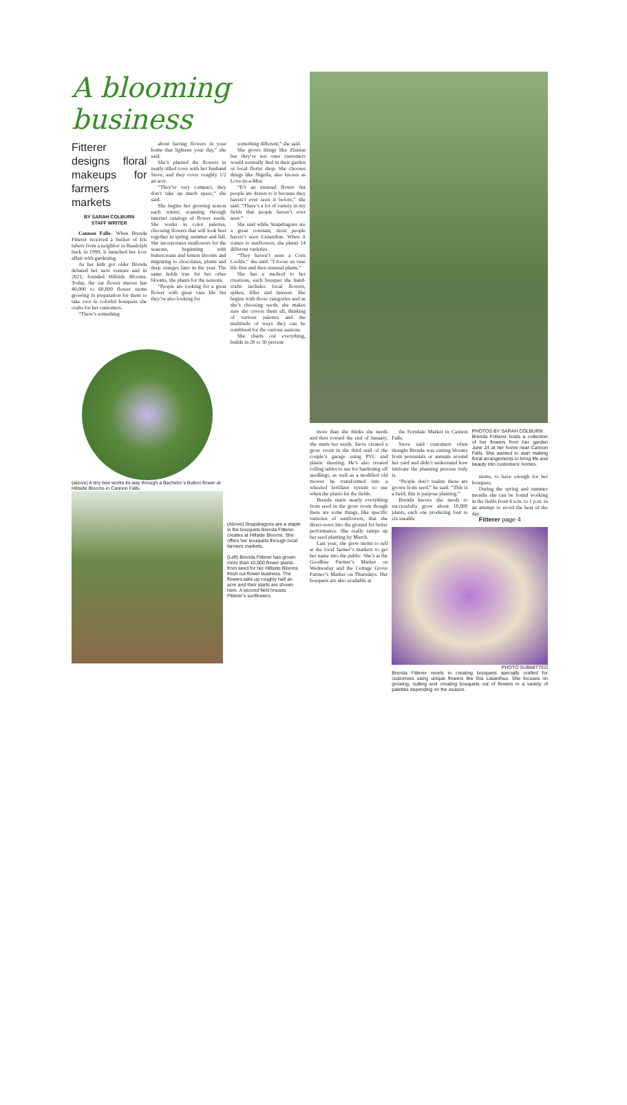A blooming business
Fitterer designs floral makeups for farmers markets
BY SARAH COLBURN
STAFF WRITER
Cannon Falls– When Brenda Fitterer received a bucket of Iris tubers from a neighbor in Randolph back in 1999, it launched her love affair with gardening.
As her kids got older Brenda debated her next venture and in 2021, founded Hillside Blooms. Today, the cut flower maven has 40,000 to 60,000 flower stems growing in preparation for them to take root in colorful bouquets she crafts for her customers.
“There’s something
about having flowers in your home that lightens your day,” she said.
She’s planted the flowers in neatly-tilled rows with her husband Steve, and they cover roughly 1/2 an acre.
“They’re very compact, they don’t take up much space,” she said.
She begins her growing season each winter, scanning through internet catalogs of flower seeds. She works in color palettes, choosing flowers that will look best together in spring, summer and fall. She incorporates sunflowers for the seasons, beginning with buttercream and lemon blooms and migrating to chocolates, plums and deep oranges later in the year. The same holds true for her other blooms, she plants for the seasons.
“People are looking for a great flower with great vase life but they’re also looking for
something different,” she said.
She grows things like Zinnias but they’re not ones customers would normally find in their garden or local florist shop. She chooses things like Nigella, also known as Love-in-a-Mist.
“It’s an unusual flower but people are drawn to it because they haven’t ever seen it before,” she said. “There’s a lot of variety in my fields that people haven’t ever seen.”
She said while Snapdragons are a great constant, most people haven’t seen Lisianthus. When it comes to sunflowers, she plants 14 different varieties.
“They haven’t seen a Corn Cockle,” she said. “I focus on vase life first and then unusual plants.”
She has a method to her creations, each bouquet she hand-crafts includes focal flowers, spikes, filler and interest. She begins with those categories and as she’s choosing seeds, she makes sure she covers them all, thinking of various palettes and the multitude of ways they can be combined for the various seasons.
She charts out everything, builds in 20 to 30 percent
(above) A tiny bee works its way through a Bachelor’s Button flower at Hillside Blooms in Cannon Falls.
(Above) Snapdragons are a staple in the bouquets Brenda Fitterer creates at Hillside Blooms. She offers her bouquets through local farmers markets.
(Left) Brenda Fitterer has grown more than 10,000 flower plants from seed for her Hillside Blooms fresh cut flower business. The flowers take up roughly half an acre and their starts are shown here. A second field houses Fitterer’s sunflowers.
more than she thinks she needs and then toward the end of January, she starts her seeds. Steve created a grow room in the third stall of the couple’s garage using PVC and plastic sheeting. He’s also created rolling tables to use for hardening off seedlings, as well as a modified old mower he transformed into a wheeled fertilizer system to use when the plants hit the fields.
Brenda starts nearly everything from seed in the grow room though there are some things, like specific varieties of sunflowers, that she direct-sows into the ground for better performance. She really ramps up her seed planting by March.
Last year, she grew stems to sell at the local farmer’s markets to get her name into the public. She’s at the Goodhue Farmer’s Market on Wednesday and the Cottage Grove Farmer’s Market on Thursdays. Her bouquets are also available at
the Ferndale Market in Cannon Falls.
Steve said customers often thought Brenda was cutting blooms from perennials or annuals around her yard and didn’t understand how intricate the planning process truly is.
“People don’t realize these are grown from seed,” he said. “This is a field; this is purpose planting.”
Brenda knows she needs to successfully grow about 10,000 plants, each one producing four to six useable
PHOTOS BY SARAH COLBURN
Brenda Fritterer holds a collection of her flowers from her garden June 24 at her home near Cannon Falls. She wanted to start making floral arrangements to bring life and beauty into customers’ homes.
stems, to have enough for her bouquets.
During the spring and summer months she can be found working in the fields from 6 a.m. to 1 p.m. in an attempt to avoid the heat of the day.
Fitterer page 4
PHOTO SUBMITTED
Brenda Fitterer revels in creating bouquets specially crafted for customers using unique flowers like this Lisianthus. She focuses on growing, cutting and creating bouquets out of flowers in a variety of palettes depending on the season.